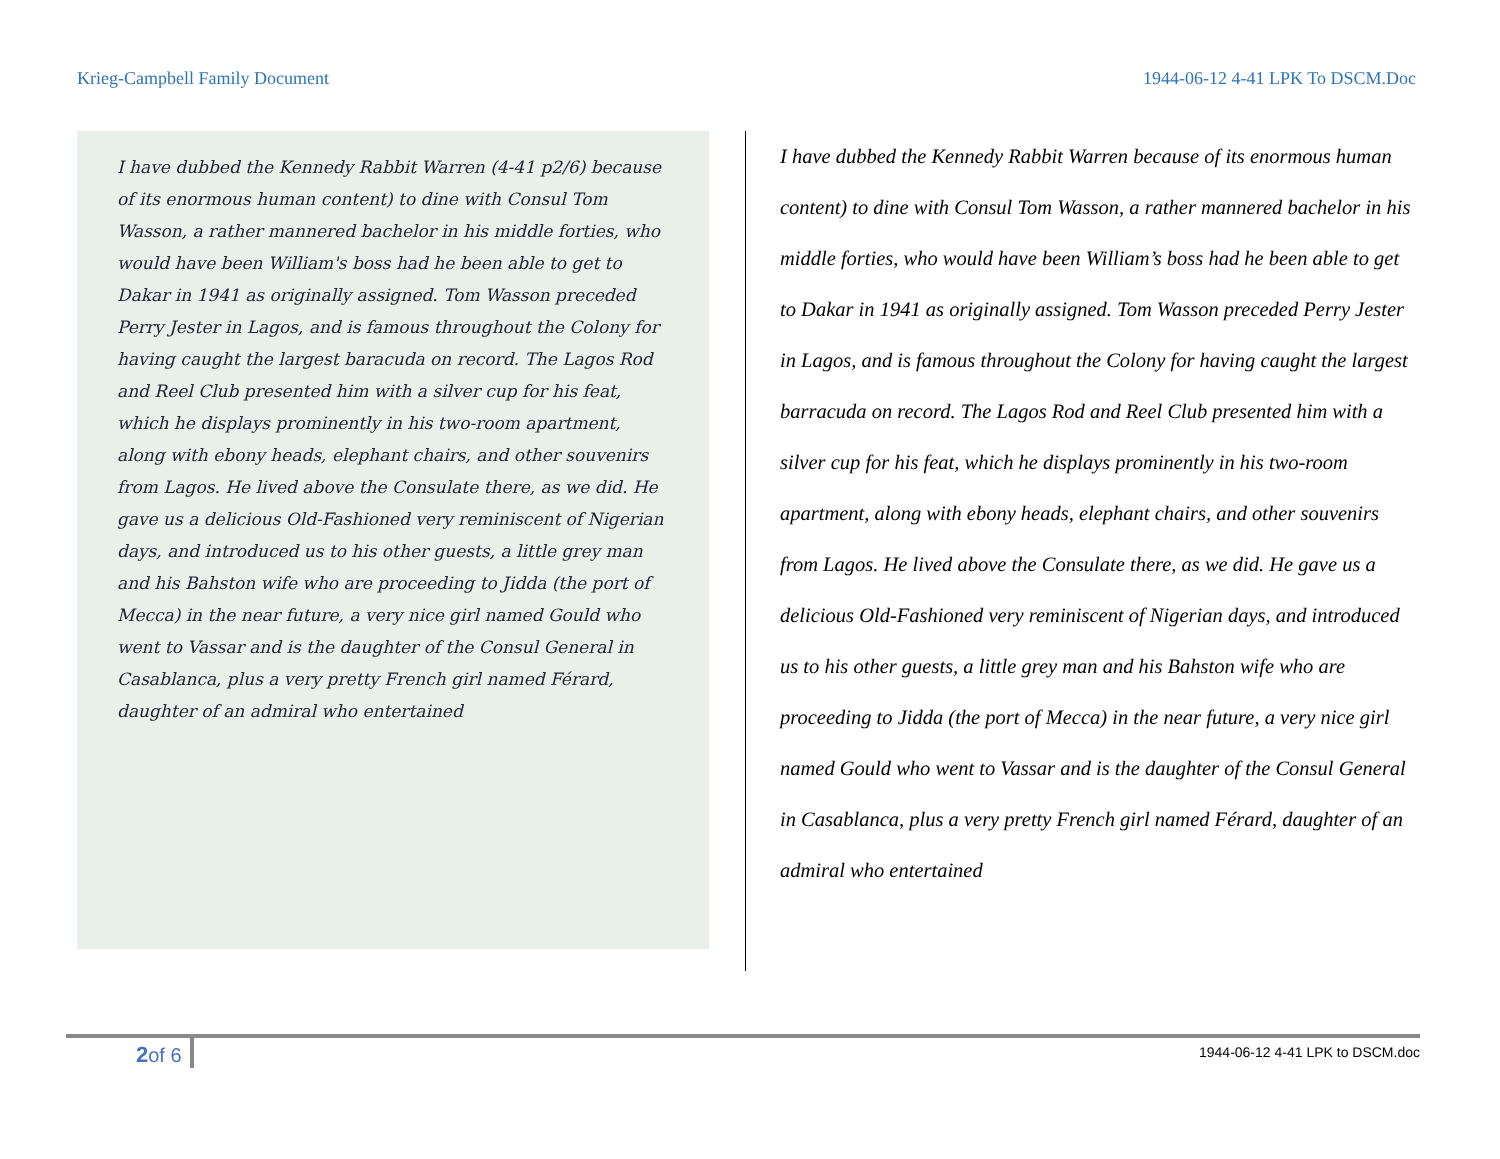Krieg-Campbell Family Document 1944-06-12 4-41 LPK To DSCM.Doc
I have dubbed the Kennedy Rabbit Warren (4-41 p2/6) because of its enormous human content) to dine with Consul Tom Wasson, a rather mannered bachelor in his middle forties, who would have been William's boss had he been able to get to Dakar in 1941 as originally assigned. Tom Wasson preceded Perry Jester in Lagos, and is famous throughout the Colony for having caught the largest baracuda on record. The Lagos Rod and Reel Club presented him with a silver cup for his feat, which he displays prominently in his two-room apartment, along with ebony heads, elephant chairs, and other souvenirs from Lagos. He lived above the Consulate there, as we did. He gave us a delicious Old-Fashioned very reminiscent of Nigerian days, and introduced us to his other guests, a little grey man and his Bahston wife who are proceeding to Jidda (the port of Mecca) in the near future, a very nice girl named Gould who went to Vassar and is the daughter of the Consul General in Casablanca, plus a very pretty French girl named Férard, daughter of an admiral who entertained
I have dubbed the Kennedy Rabbit Warren because of its enormous human content) to dine with Consul Tom Wasson, a rather mannered bachelor in his middle forties, who would have been William’s boss had he been able to get to Dakar in 1941 as originally assigned. Tom Wasson preceded Perry Jester in Lagos, and is famous throughout the Colony for having caught the largest barracuda on record. The Lagos Rod and Reel Club presented him with a silver cup for his feat, which he displays prominently in his two-room apartment, along with ebony heads, elephant chairs, and other souvenirs from Lagos. He lived above the Consulate there, as we did. He gave us a delicious Old-Fashioned very reminiscent of Nigerian days, and introduced us to his other guests, a little grey man and his Bahston wife who are proceeding to Jidda (the port of Mecca) in the near future, a very nice girl named Gould who went to Vassar and is the daughter of the Consul General in Casablanca, plus a very pretty French girl named Férard, daughter of an admiral who entertained
2of 6 1944-06-12 4-41 LPK to DSCM.doc